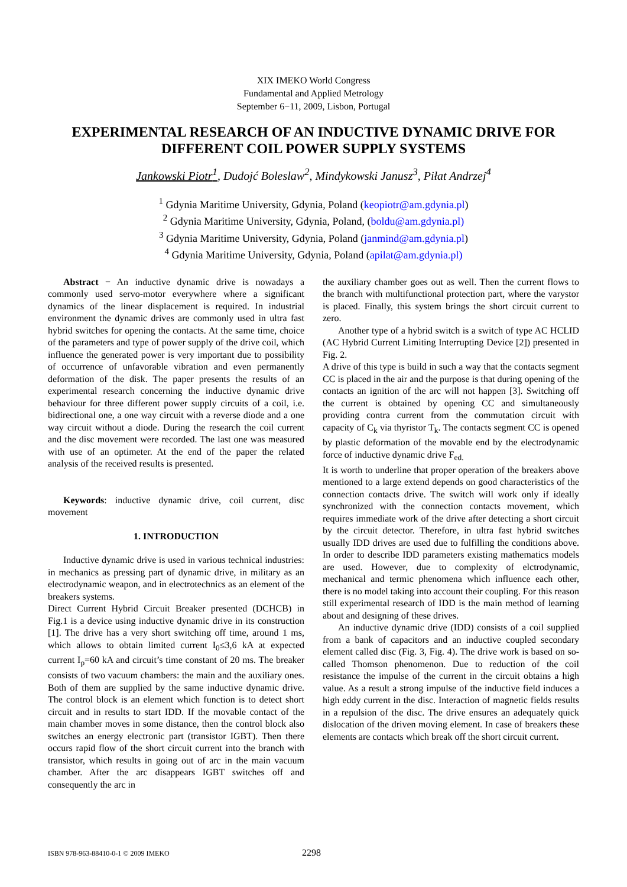XIX IMEKO World Congress
Fundamental and Applied Metrology
September 6−11, 2009, Lisbon, Portugal
EXPERIMENTAL RESEARCH OF AN INDUCTIVE DYNAMIC DRIVE FOR DIFFERENT COIL POWER SUPPLY SYSTEMS
Jankowski Piotr<sup>1</sup>, Dudojć Boleslaw<sup>2</sup>, Mindykowski Janusz<sup>3</sup>, Piłat Andrzej<sup>4</sup>
<sup>1</sup> Gdynia Maritime University, Gdynia, Poland (keopiotr@am.gdynia.pl)
<sup>2</sup> Gdynia Maritime University, Gdynia, Poland, (boldu@am.gdynia.pl)
<sup>3</sup> Gdynia Maritime University, Gdynia, Poland (janmind@am.gdynia.pl)
<sup>4</sup> Gdynia Maritime University, Gdynia, Poland (apilat@am.gdynia.pl)
Abstract − An inductive dynamic drive is nowadays a commonly used servo-motor everywhere where a significant dynamics of the linear displacement is required. In industrial environment the dynamic drives are commonly used in ultra fast hybrid switches for opening the contacts. At the same time, choice of the parameters and type of power supply of the drive coil, which influence the generated power is very important due to possibility of occurrence of unfavorable vibration and even permanently deformation of the disk. The paper presents the results of an experimental research concerning the inductive dynamic drive behaviour for three different power supply circuits of a coil, i.e. bidirectional one, a one way circuit with a reverse diode and a one way circuit without a diode. During the research the coil current and the disc movement were recorded. The last one was measured with use of an optimeter. At the end of the paper the related analysis of the received results is presented.
Keywords: inductive dynamic drive, coil current, disc movement
1. INTRODUCTION
Inductive dynamic drive is used in various technical industries: in mechanics as pressing part of dynamic drive, in military as an electrodynamic weapon, and in electrotechnics as an element of the breakers systems.
Direct Current Hybrid Circuit Breaker presented (DCHCB) in Fig.1 is a device using inductive dynamic drive in its construction [1]. The drive has a very short switching off time, around 1 ms, which allows to obtain limited current I<sub>0</sub>≤3,6 kA at expected current I<sub>p</sub>=60 kA and circuit’s time constant of 20 ms. The breaker consists of two vacuum chambers: the main and the auxiliary ones. Both of them are supplied by the same inductive dynamic drive. The control block is an element which function is to detect short circuit and in results to start IDD. If the movable contact of the main chamber moves in some distance, then the control block also switches an energy electronic part (transistor IGBT). Then there occurs rapid flow of the short circuit current into the branch with transistor, which results in going out of arc in the main vacuum chamber. After the arc disappears IGBT switches off and consequently the arc in
the auxiliary chamber goes out as well. Then the current flows to the branch with multifunctional protection part, where the varystor is placed. Finally, this system brings the short circuit current to zero.
Another type of a hybrid switch is a switch of type AC HCLID (AC Hybrid Current Limiting Interrupting Device [2]) presented in Fig. 2.
A drive of this type is build in such a way that the contacts segment CC is placed in the air and the purpose is that during opening of the contacts an ignition of the arc will not happen [3]. Switching off the current is obtained by opening CC and simultaneously providing contra current from the commutation circuit with capacity of C<sub>k</sub> via thyristor T<sub>k</sub>. The contacts segment CC is opened by plastic deformation of the movable end by the electrodynamic force of inductive dynamic drive F<sub>ed.</sub>
It is worth to underline that proper operation of the breakers above mentioned to a large extend depends on good characteristics of the connection contacts drive. The switch will work only if ideally synchronized with the connection contacts movement, which requires immediate work of the drive after detecting a short circuit by the circuit detector. Therefore, in ultra fast hybrid switches usually IDD drives are used due to fulfilling the conditions above. In order to describe IDD parameters existing mathematics models are used. However, due to complexity of elctrodynamic, mechanical and termic phenomena which influence each other, there is no model taking into account their coupling. For this reason still experimental research of IDD is the main method of learning about and designing of these drives.
An inductive dynamic drive (IDD) consists of a coil supplied from a bank of capacitors and an inductive coupled secondary element called disc (Fig. 3, Fig. 4). The drive work is based on so-called Thomson phenomenon. Due to reduction of the coil resistance the impulse of the current in the circuit obtains a high value. As a result a strong impulse of the inductive field induces a high eddy current in the disc. Interaction of magnetic fields results in a repulsion of the disc. The drive ensures an adequately quick dislocation of the driven moving element. In case of breakers these elements are contacts which break off the short circuit current.
ISBN 978-963-88410-0-1 © 2009 IMEKO 2298